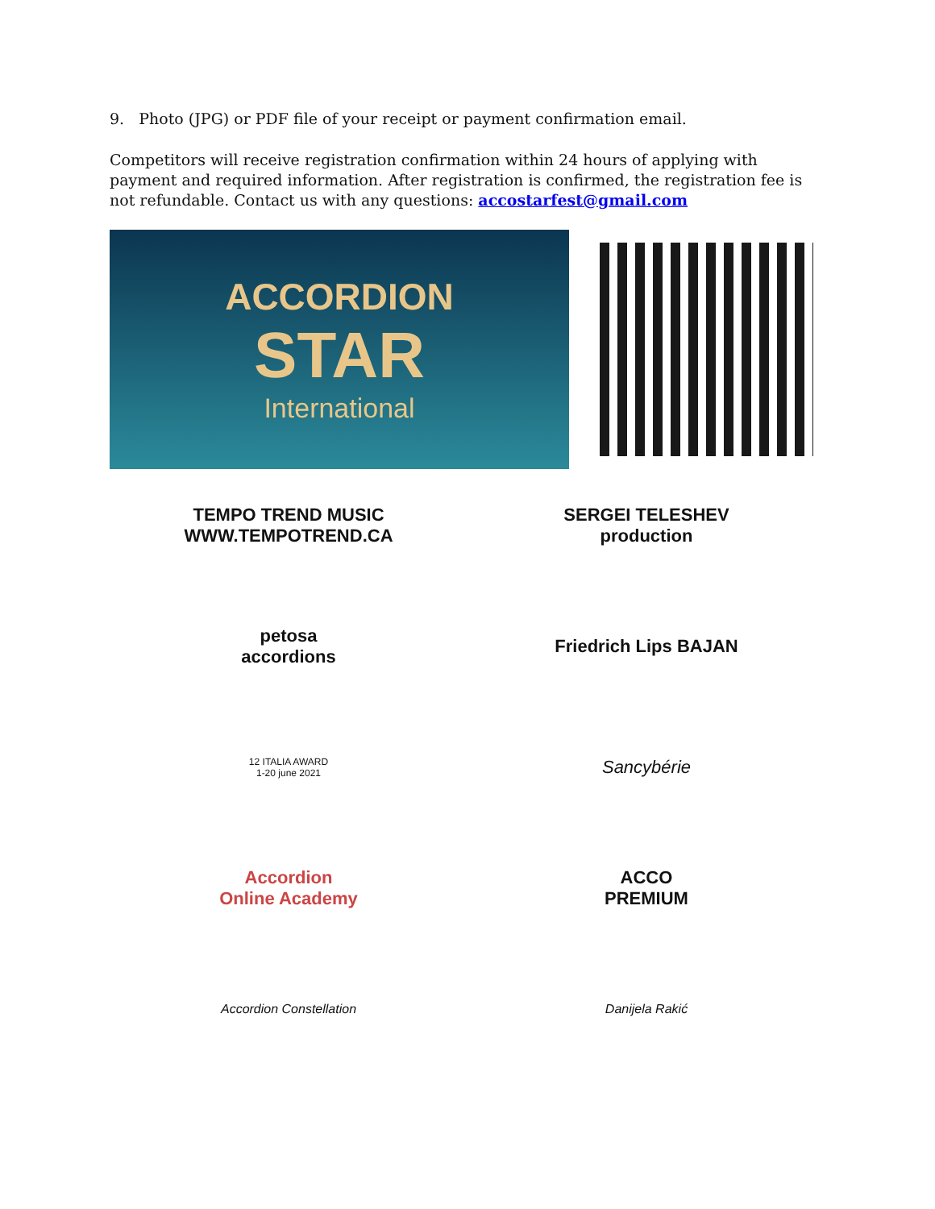9. Photo (JPG) or PDF file of your receipt or payment confirmation email.
Competitors will receive registration confirmation within 24 hours of applying with payment and required information. After registration is confirmed, the registration fee is not refundable. Contact us with any questions: accostarfest@gmail.com
ACCORDION
STAR
International
TEMPO TREND MUSIC
WWW.TEMPOTREND.CA
SERGEI TELESHEV
production
petosa
accordions
Friedrich Lips BAJAN
12 ITALIA AWARD
1-20 june 2021
Sancybérie
Accordion
Online Academy
ACCO
PREMIUM
Accordion Constellation
Danijela Rakić